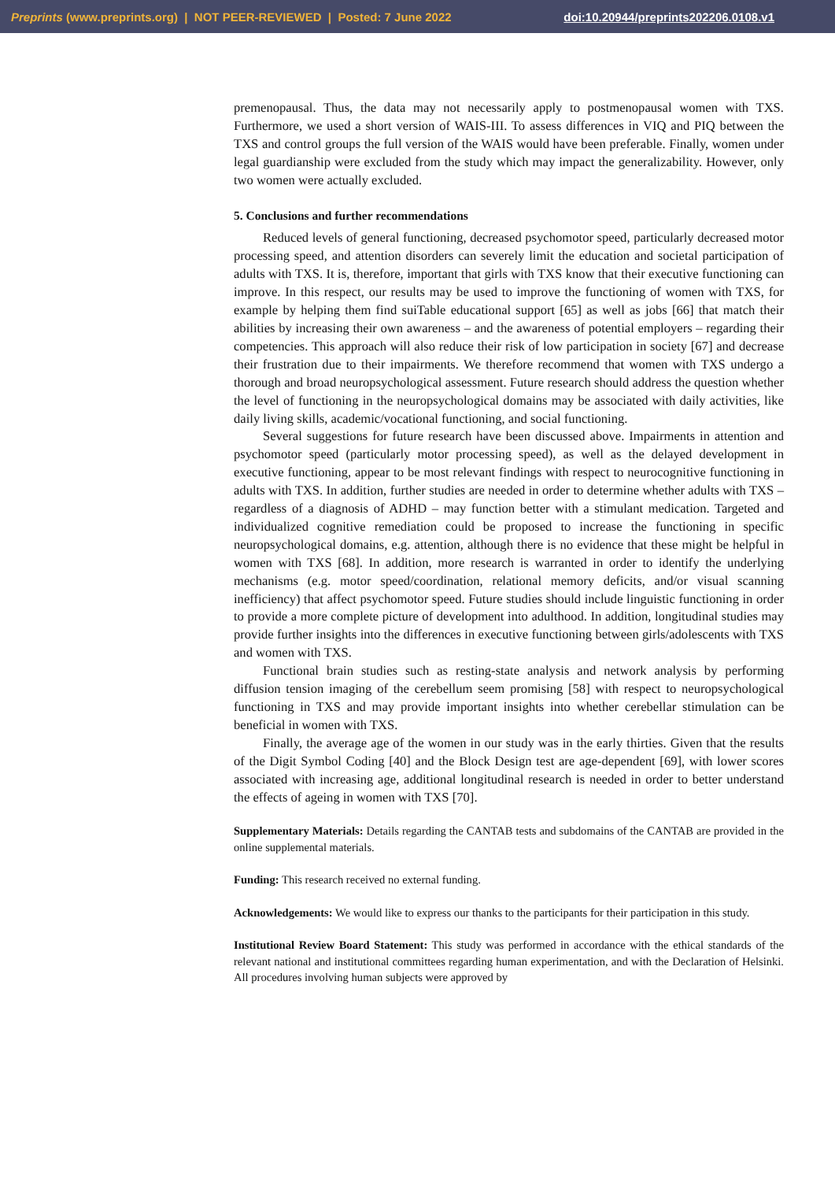Preprints (www.preprints.org) | NOT PEER-REVIEWED | Posted: 7 June 2022 doi:10.20944/preprints202206.0108.v1
premenopausal. Thus, the data may not necessarily apply to postmenopausal women with TXS. Furthermore, we used a short version of WAIS-III. To assess differences in VIQ and PIQ between the TXS and control groups the full version of the WAIS would have been preferable. Finally, women under legal guardianship were excluded from the study which may impact the generalizability. However, only two women were actually excluded.
5. Conclusions and further recommendations
Reduced levels of general functioning, decreased psychomotor speed, particularly decreased motor processing speed, and attention disorders can severely limit the education and societal participation of adults with TXS. It is, therefore, important that girls with TXS know that their executive functioning can improve. In this respect, our results may be used to improve the functioning of women with TXS, for example by helping them find suiTable educational support [65] as well as jobs [66] that match their abilities by increasing their own awareness – and the awareness of potential employers – regarding their competencies. This approach will also reduce their risk of low participation in society [67] and decrease their frustration due to their impairments. We therefore recommend that women with TXS undergo a thorough and broad neuropsychological assessment. Future research should address the question whether the level of functioning in the neuropsychological domains may be associated with daily activities, like daily living skills, academic/vocational functioning, and social functioning.
Several suggestions for future research have been discussed above. Impairments in attention and psychomotor speed (particularly motor processing speed), as well as the delayed development in executive functioning, appear to be most relevant findings with respect to neurocognitive functioning in adults with TXS. In addition, further studies are needed in order to determine whether adults with TXS – regardless of a diagnosis of ADHD – may function better with a stimulant medication. Targeted and individualized cognitive remediation could be proposed to increase the functioning in specific neuropsychological domains, e.g. attention, although there is no evidence that these might be helpful in women with TXS [68]. In addition, more research is warranted in order to identify the underlying mechanisms (e.g. motor speed/coordination, relational memory deficits, and/or visual scanning inefficiency) that affect psychomotor speed. Future studies should include linguistic functioning in order to provide a more complete picture of development into adulthood. In addition, longitudinal studies may provide further insights into the differences in executive functioning between girls/adolescents with TXS and women with TXS.
Functional brain studies such as resting-state analysis and network analysis by performing diffusion tension imaging of the cerebellum seem promising [58] with respect to neuropsychological functioning in TXS and may provide important insights into whether cerebellar stimulation can be beneficial in women with TXS.
Finally, the average age of the women in our study was in the early thirties. Given that the results of the Digit Symbol Coding [40] and the Block Design test are age-dependent [69], with lower scores associated with increasing age, additional longitudinal research is needed in order to better understand the effects of ageing in women with TXS [70].
Supplementary Materials: Details regarding the CANTAB tests and subdomains of the CANTAB are provided in the online supplemental materials.
Funding: This research received no external funding.
Acknowledgements: We would like to express our thanks to the participants for their participation in this study.
Institutional Review Board Statement: This study was performed in accordance with the ethical standards of the relevant national and institutional committees regarding human experimentation, and with the Declaration of Helsinki. All procedures involving human subjects were approved by